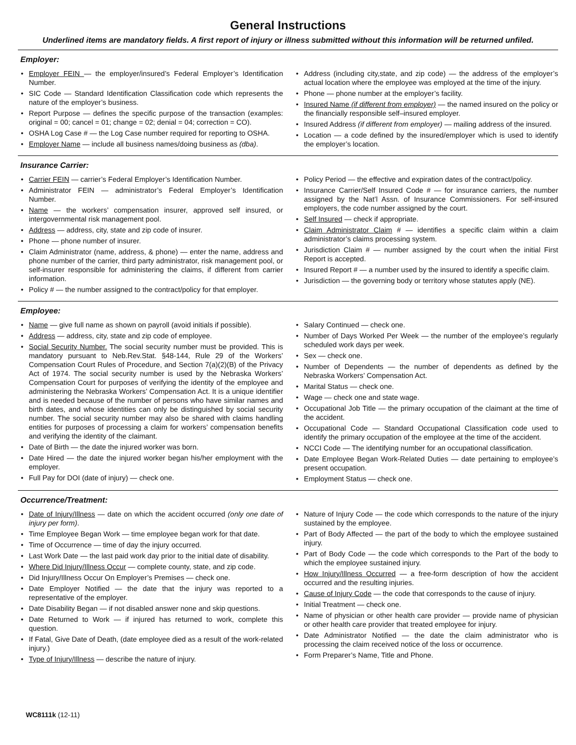General Instructions
Underlined items are mandatory fields. A first report of injury or illness submitted without this information will be returned unfiled.
Employer:
• Employer FEIN — the employer/insured’s Federal Employer’s Identification Number.
• SIC Code — Standard Identification Classification code which represents the nature of the employer’s business.
• Report Purpose — defines the specific purpose of the transaction (examples: original = 00; cancel = 01; change = 02; denial = 04; correction = CO).
• OSHA Log Case # — the Log Case number required for reporting to OSHA.
• Employer Name — include all business names/doing business as (dba).
• Address (including city,state, and zip code) — the address of the employer’s actual location where the employee was employed at the time of the injury.
• Phone — phone number at the employer’s facility.
• Insured Name (if different from employer) — the named insured on the policy or the financially responsible self–insured employer.
• Insured Address (if different from employer) — mailing address of the insured.
• Location — a code defined by the insured/employer which is used to identify the employer’s location.
Insurance Carrier:
• Carrier FEIN — carrier’s Federal Employer’s Identification Number.
• Administrator FEIN — administrator’s Federal Employer’s Identification Number.
• Name — the workers’ compensation insurer, approved self insured, or intergovernmental risk management pool.
• Address — address, city, state and zip code of insurer.
• Phone — phone number of insurer.
• Claim Administrator (name, address, & phone) — enter the name, address and phone number of the carrier, third party administrator, risk management pool, or self-insurer responsible for administering the claims, if different from carrier information.
• Policy # — the number assigned to the contract/policy for that employer.
• Policy Period — the effective and expiration dates of the contract/policy.
• Insurance Carrier/Self Insured Code # — for insurance carriers, the number assigned by the Nat’l Assn. of Insurance Commissioners. For self-insured employers, the code number assigned by the court.
• Self Insured — check if appropriate.
• Claim Administrator Claim # — identifies a specific claim within a claim administrator’s claims processing system.
• Jurisdiction Claim # — number assigned by the court when the initial First Report is accepted.
• Insured Report # — a number used by the insured to identify a specific claim.
• Jurisdiction — the governing body or territory whose statutes apply (NE).
Employee:
• Name — give full name as shown on payroll (avoid initials if possible).
• Address — address, city, state and zip code of employee.
• Social Security Number. The social security number must be provided. This is mandatory pursuant to Neb.Rev.Stat. §48-144, Rule 29 of the Workers’ Compensation Court Rules of Procedure, and Section 7(a)(2)(B) of the Privacy Act of 1974. The social security number is used by the Nebraska Workers’ Compensation Court for purposes of verifying the identity of the employee and administering the Nebraska Workers’ Compensation Act. It is a unique identifier and is needed because of the number of persons who have similar names and birth dates, and whose identities can only be distinguished by social security number. The social security number may also be shared with claims handling entities for purposes of processing a claim for workers’ compensation benefits and verifying the identity of the claimant.
• Date of Birth — the date the injured worker was born.
• Date Hired — the date the injured worker began his/her employment with the employer.
• Full Pay for DOI (date of injury) — check one.
• Salary Continued — check one.
• Number of Days Worked Per Week — the number of the employee’s regularly scheduled work days per week.
• Sex — check one.
• Number of Dependents — the number of dependents as defined by the Nebraska Workers’ Compensation Act.
• Marital Status — check one.
• Wage — check one and state wage.
• Occupational Job Title — the primary occupation of the claimant at the time of the accident.
• Occupational Code — Standard Occupational Classification code used to identify the primary occupation of the employee at the time of the accident.
• NCCI Code — The identifying number for an occupational classification.
• Date Employee Began Work-Related Duties — date pertaining to employee’s present occupation.
• Employment Status — check one.
Occurrence/Treatment:
• Date of Injury/Illness — date on which the accident occurred (only one date of injury per form).
• Time Employee Began Work — time employee began work for that date.
• Time of Occurrence — time of day the injury occurred.
• Last Work Date — the last paid work day prior to the initial date of disability.
• Where Did Injury/Illness Occur — complete county, state, and zip code.
• Did Injury/Illness Occur On Employer’s Premises — check one.
• Date Employer Notified — the date that the injury was reported to a representative of the employer.
• Date Disability Began — if not disabled answer none and skip questions.
• Date Returned to Work — if injured has returned to work, complete this question.
• If Fatal, Give Date of Death, (date employee died as a result of the work-related injury.)
• Type of Injury/Illness — describe the nature of injury.
• Nature of Injury Code — the code which corresponds to the nature of the injury sustained by the employee.
• Part of Body Affected — the part of the body to which the employee sustained injury.
• Part of Body Code — the code which corresponds to the Part of the body to which the employee sustained injury.
• How Injury/Illness Occurred — a free-form description of how the accident occurred and the resulting injuries.
• Cause of Injury Code — the code that corresponds to the cause of injury.
• Initial Treatment — check one.
• Name of physician or other health care provider — provide name of physician or other health care provider that treated employee for injury.
• Date Administrator Notified — the date the claim administrator who is processing the claim received notice of the loss or occurrence.
• Form Preparer’s Name, Title and Phone.
WC8111k (12-11)